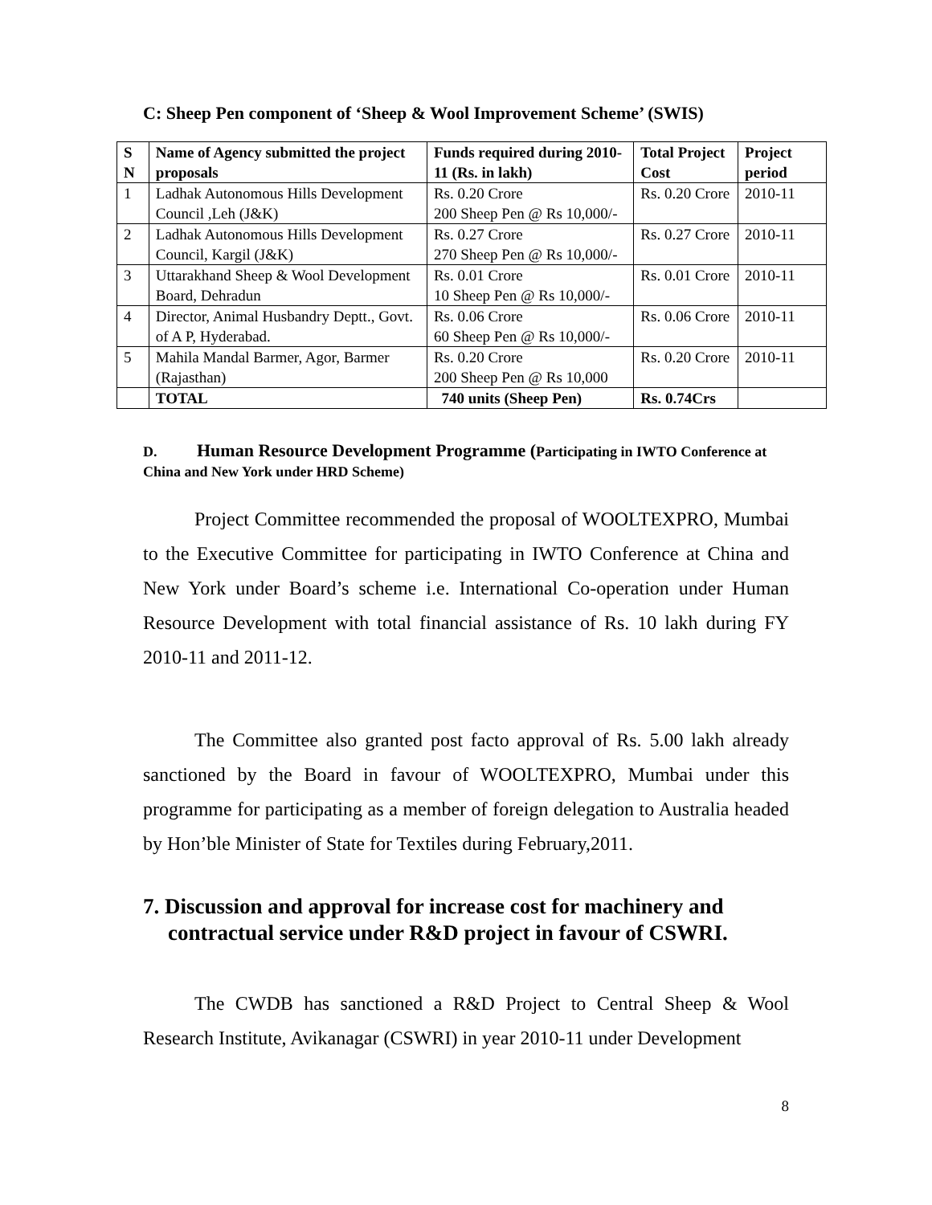C: Sheep Pen component of ‘Sheep & Wool Improvement Scheme’ (SWIS)
| S N | Name of Agency submitted the project proposals | Funds required during 2010-11 (Rs. in lakh) | Total Project Cost | Project period |
| --- | --- | --- | --- | --- |
| 1 | Ladhak Autonomous Hills Development Council ,Leh (J&K) | Rs. 0.20 Crore 200 Sheep Pen @ Rs 10,000/- | Rs. 0.20 Crore | 2010-11 |
| 2 | Ladhak Autonomous Hills Development Council, Kargil (J&K) | Rs. 0.27 Crore 270 Sheep Pen @ Rs 10,000/- | Rs. 0.27 Crore | 2010-11 |
| 3 | Uttarakhand Sheep & Wool Development Board, Dehradun | Rs. 0.01 Crore 10 Sheep Pen @ Rs 10,000/- | Rs. 0.01 Crore | 2010-11 |
| 4 | Director, Animal Husbandry Deptt., Govt. of A P, Hyderabad. | Rs. 0.06 Crore 60 Sheep Pen @ Rs 10,000/- | Rs. 0.06 Crore | 2010-11 |
| 5 | Mahila Mandal Barmer, Agor, Barmer (Rajasthan) | Rs. 0.20 Crore 200 Sheep Pen @ Rs 10,000 | Rs. 0.20 Crore | 2010-11 |
| | TOTAL | 740 units (Sheep Pen) | Rs. 0.74Crs | |
D. Human Resource Development Programme (Participating in IWTO Conference at China and New York under HRD Scheme)
Project Committee recommended the proposal of WOOLTEXPRO, Mumbai to the Executive Committee for participating in IWTO Conference at China and New York under Board’s scheme i.e. International Co-operation under Human Resource Development with total financial assistance of Rs. 10 lakh during FY 2010-11 and 2011-12.
The Committee also granted post facto approval of Rs. 5.00 lakh already sanctioned by the Board in favour of WOOLTEXPRO, Mumbai under this programme for participating as a member of foreign delegation to Australia headed by Hon’ble Minister of State for Textiles during February,2011.
7. Discussion and approval for increase cost for machinery and contractual service under R&D project in favour of CSWRI.
The CWDB has sanctioned a R&D Project to Central Sheep & Wool Research Institute, Avikanagar (CSWRI) in year 2010-11 under Development
8